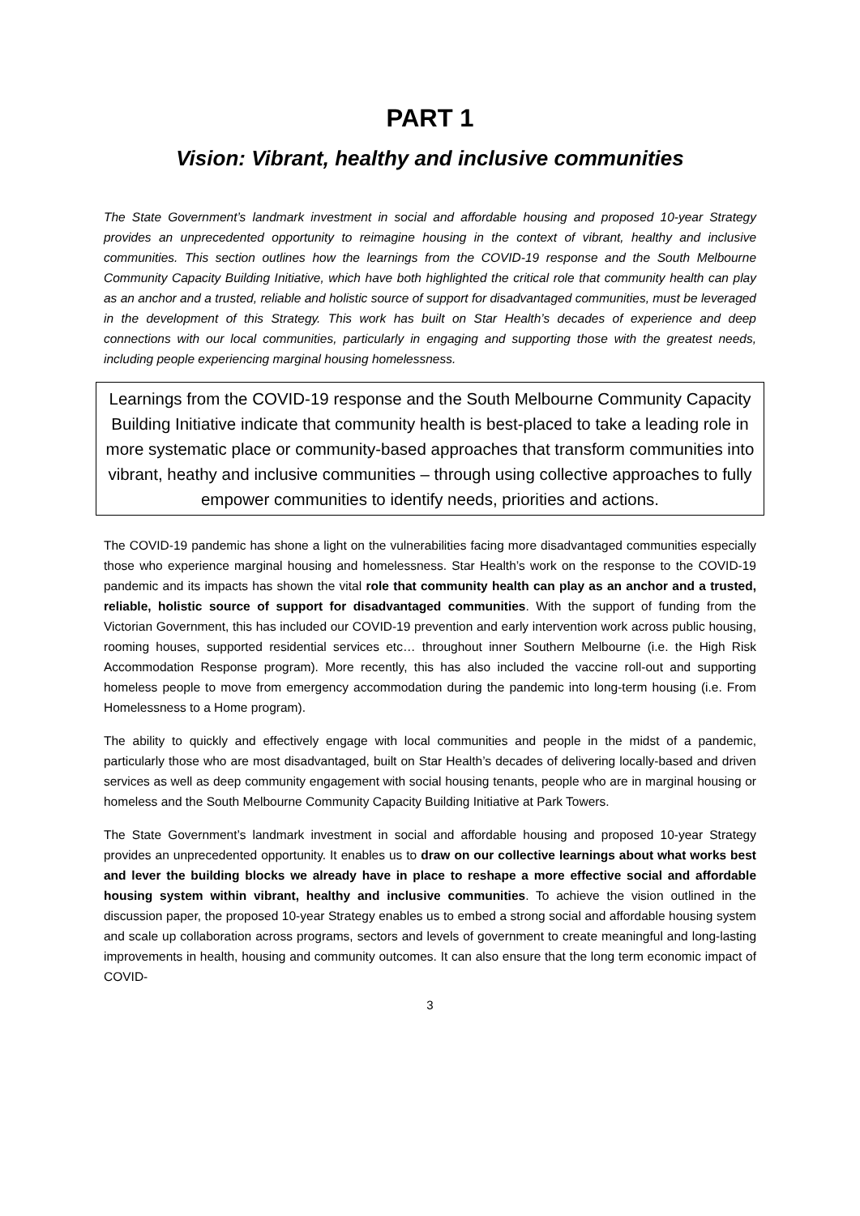PART 1
Vision: Vibrant, healthy and inclusive communities
The State Government’s landmark investment in social and affordable housing and proposed 10-year Strategy provides an unprecedented opportunity to reimagine housing in the context of vibrant, healthy and inclusive communities. This section outlines how the learnings from the COVID-19 response and the South Melbourne Community Capacity Building Initiative, which have both highlighted the critical role that community health can play as an anchor and a trusted, reliable and holistic source of support for disadvantaged communities, must be leveraged in the development of this Strategy. This work has built on Star Health’s decades of experience and deep connections with our local communities, particularly in engaging and supporting those with the greatest needs, including people experiencing marginal housing homelessness.
Learnings from the COVID-19 response and the South Melbourne Community Capacity Building Initiative indicate that community health is best-placed to take a leading role in more systematic place or community-based approaches that transform communities into vibrant, heathy and inclusive communities – through using collective approaches to fully empower communities to identify needs, priorities and actions.
The COVID-19 pandemic has shone a light on the vulnerabilities facing more disadvantaged communities especially those who experience marginal housing and homelessness. Star Health’s work on the response to the COVID-19 pandemic and its impacts has shown the vital role that community health can play as an anchor and a trusted, reliable, holistic source of support for disadvantaged communities. With the support of funding from the Victorian Government, this has included our COVID-19 prevention and early intervention work across public housing, rooming houses, supported residential services etc… throughout inner Southern Melbourne (i.e. the High Risk Accommodation Response program). More recently, this has also included the vaccine roll-out and supporting homeless people to move from emergency accommodation during the pandemic into long-term housing (i.e. From Homelessness to a Home program).
The ability to quickly and effectively engage with local communities and people in the midst of a pandemic, particularly those who are most disadvantaged, built on Star Health’s decades of delivering locally-based and driven services as well as deep community engagement with social housing tenants, people who are in marginal housing or homeless and the South Melbourne Community Capacity Building Initiative at Park Towers.
The State Government’s landmark investment in social and affordable housing and proposed 10-year Strategy provides an unprecedented opportunity. It enables us to draw on our collective learnings about what works best and lever the building blocks we already have in place to reshape a more effective social and affordable housing system within vibrant, healthy and inclusive communities. To achieve the vision outlined in the discussion paper, the proposed 10-year Strategy enables us to embed a strong social and affordable housing system and scale up collaboration across programs, sectors and levels of government to create meaningful and long-lasting improvements in health, housing and community outcomes. It can also ensure that the long term economic impact of COVID-
3